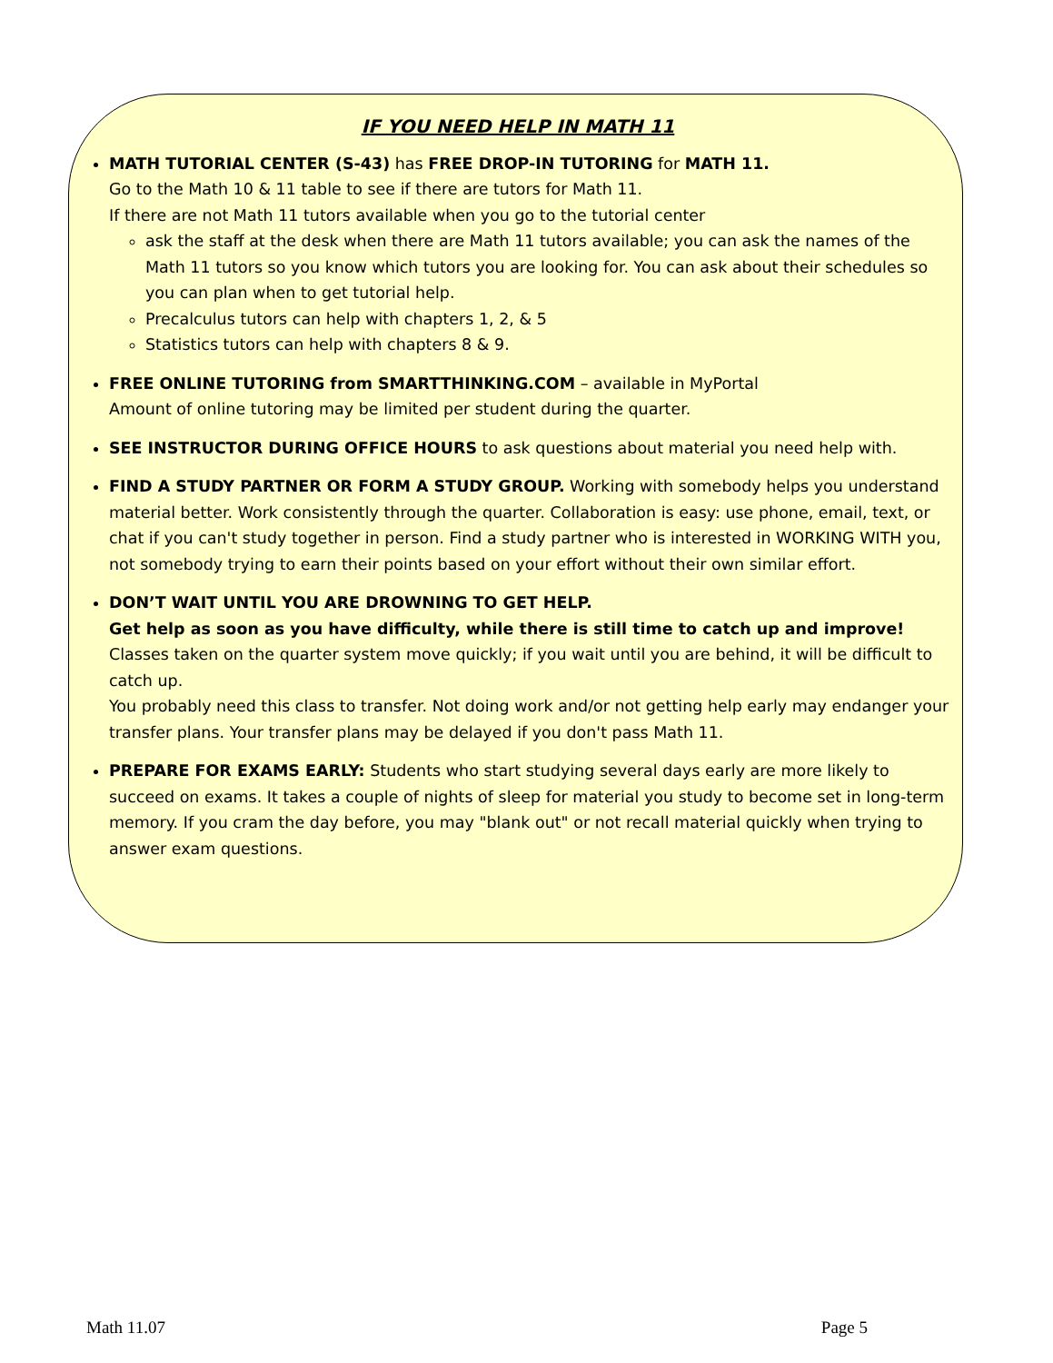IF YOU NEED HELP IN MATH 11
MATH TUTORIAL CENTER (S-43) has FREE DROP-IN TUTORING for MATH 11.
Go to the Math 10 & 11 table to see if there are tutors for Math 11.
If there are not Math 11 tutors available when you go to the tutorial center
ask the staff at the desk when there are Math 11 tutors available; you can ask the names of the Math 11 tutors so you know which tutors you are looking for. You can ask about their schedules so you can plan when to get tutorial help.
Precalculus tutors can help with chapters 1, 2, & 5
Statistics tutors can help with chapters 8 & 9.
FREE ONLINE TUTORING from SMARTTHINKING.COM – available in MyPortal
Amount of online tutoring may be limited per student during the quarter.
SEE INSTRUCTOR DURING OFFICE HOURS to ask questions about material you need help with.
FIND A STUDY PARTNER OR FORM A STUDY GROUP. Working with somebody helps you understand material better. Work consistently through the quarter. Collaboration is easy: use phone, email, text, or chat if you can't study together in person. Find a study partner who is interested in WORKING WITH you, not somebody trying to earn their points based on your effort without their own similar effort.
DON’T WAIT UNTIL YOU ARE DROWNING TO GET HELP.
Get help as soon as you have difficulty, while there is still time to catch up and improve!
Classes taken on the quarter system move quickly; if you wait until you are behind, it will be difficult to catch up.
You probably need this class to transfer. Not doing work and/or not getting help early may endanger your transfer plans. Your transfer plans may be delayed if you don't pass Math 11.
PREPARE FOR EXAMS EARLY: Students who start studying several days early are more likely to succeed on exams. It takes a couple of nights of sleep for material you study to become set in long-term memory. If you cram the day before, you may "blank out" or not recall material quickly when trying to answer exam questions.
Math 11.07 Page 5